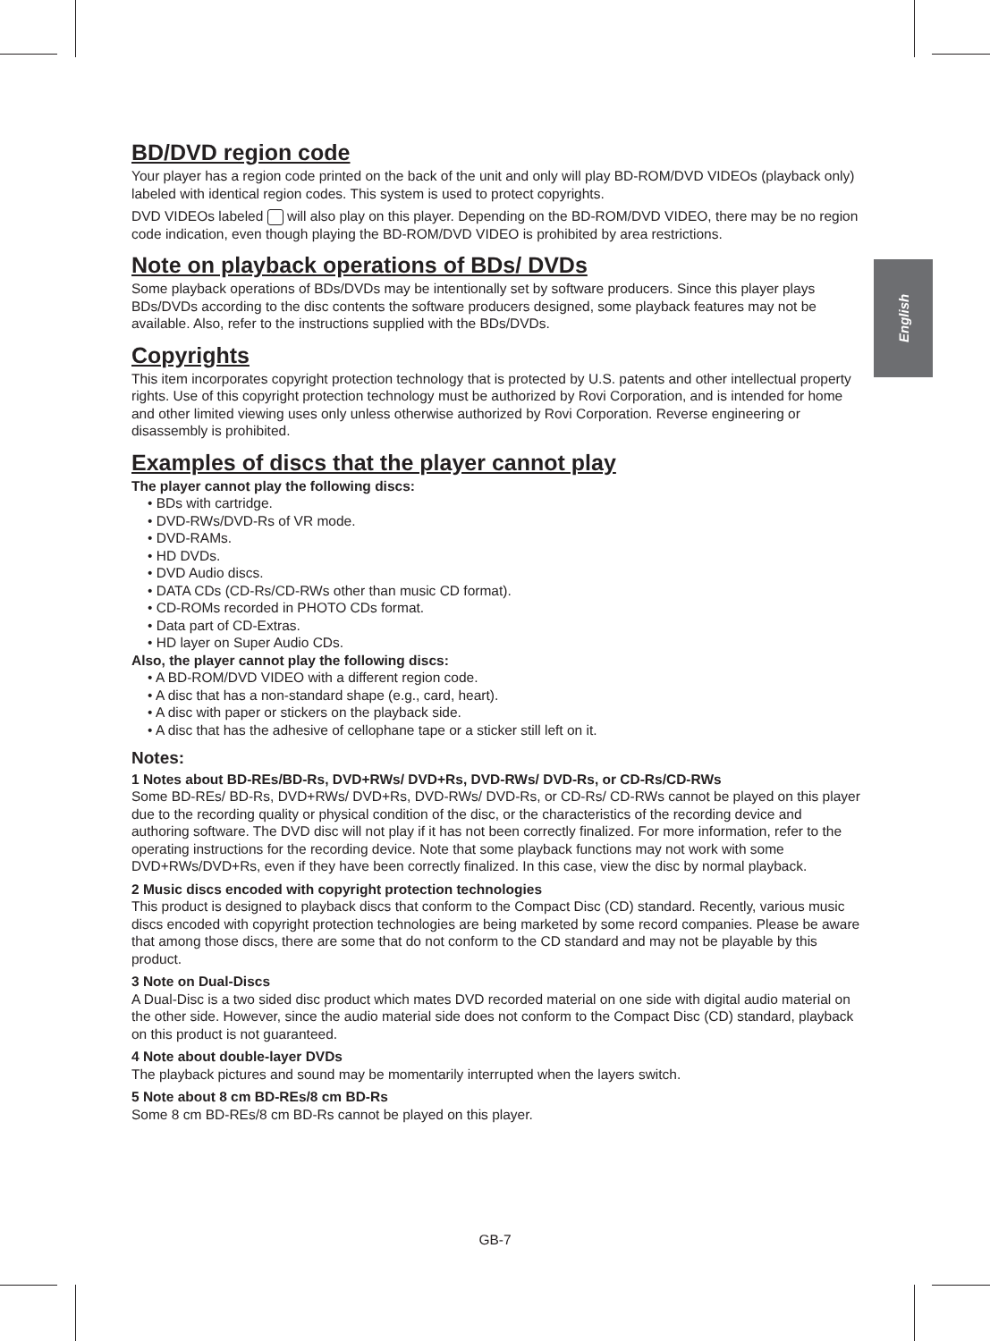English
BD/DVD region code
Your player has a region code printed on the back of the unit and only will play BD-ROM/DVD VIDEOs (playback only) labeled with identical region codes. This system is used to protect copyrights.
DVD VIDEOs labeled will also play on this player. Depending on the BD-ROM/DVD VIDEO, there may be no region code indication, even though playing the BD-ROM/DVD VIDEO is prohibited by area restrictions.
Note on playback operations of BDs/ DVDs
Some playback operations of BDs/DVDs may be intentionally set by software producers. Since this player plays BDs/DVDs according to the disc contents the software producers designed, some playback features may not be available. Also, refer to the instructions supplied with the BDs/DVDs.
Copyrights
This item incorporates copyright protection technology that is protected by U.S. patents and other intellectual property rights. Use of this copyright protection technology must be authorized by Rovi Corporation, and is intended for home and other limited viewing uses only unless otherwise authorized by Rovi Corporation. Reverse engineering or disassembly is prohibited.
Examples of discs that the player cannot play
The player cannot play the following discs:
• BDs with cartridge.
• DVD-RWs/DVD-Rs of VR mode.
• DVD-RAMs.
• HD DVDs.
• DVD Audio discs.
• DATA CDs (CD-Rs/CD-RWs other than music CD format).
• CD-ROMs recorded in PHOTO CDs format.
• Data part of CD-Extras.
• HD layer on Super Audio CDs.
Also, the player cannot play the following discs:
• A BD-ROM/DVD VIDEO with a different region code.
• A disc that has a non-standard shape (e.g., card, heart).
• A disc with paper or stickers on the playback side.
• A disc that has the adhesive of cellophane tape or a sticker still left on it.
Notes:
1 Notes about BD-REs/BD-Rs, DVD+RWs/ DVD+Rs, DVD-RWs/ DVD-Rs, or CD-Rs/CD-RWs
Some BD-REs/ BD-Rs, DVD+RWs/ DVD+Rs, DVD-RWs/ DVD-Rs, or CD-Rs/ CD-RWs cannot be played on this player due to the recording quality or physical condition of the disc, or the characteristics of the recording device and authoring software. The DVD disc will not play if it has not been correctly finalized. For more information, refer to the operating instructions for the recording device. Note that some playback functions may not work with some DVD+RWs/DVD+Rs, even if they have been correctly finalized. In this case, view the disc by normal playback.
2 Music discs encoded with copyright protection technologies
This product is designed to playback discs that conform to the Compact Disc (CD) standard. Recently, various music discs encoded with copyright protection technologies are being marketed by some record companies. Please be aware that among those discs, there are some that do not conform to the CD standard and may not be playable by this product.
3 Note on Dual-Discs
A Dual-Disc is a two sided disc product which mates DVD recorded material on one side with digital audio material on the other side. However, since the audio material side does not conform to the Compact Disc (CD) standard, playback on this product is not guaranteed.
4 Note about double-layer DVDs
The playback pictures and sound may be momentarily interrupted when the layers switch.
5 Note about 8 cm BD-REs/8 cm BD-Rs
Some 8 cm BD-REs/8 cm BD-Rs cannot be played on this player.
GB-7